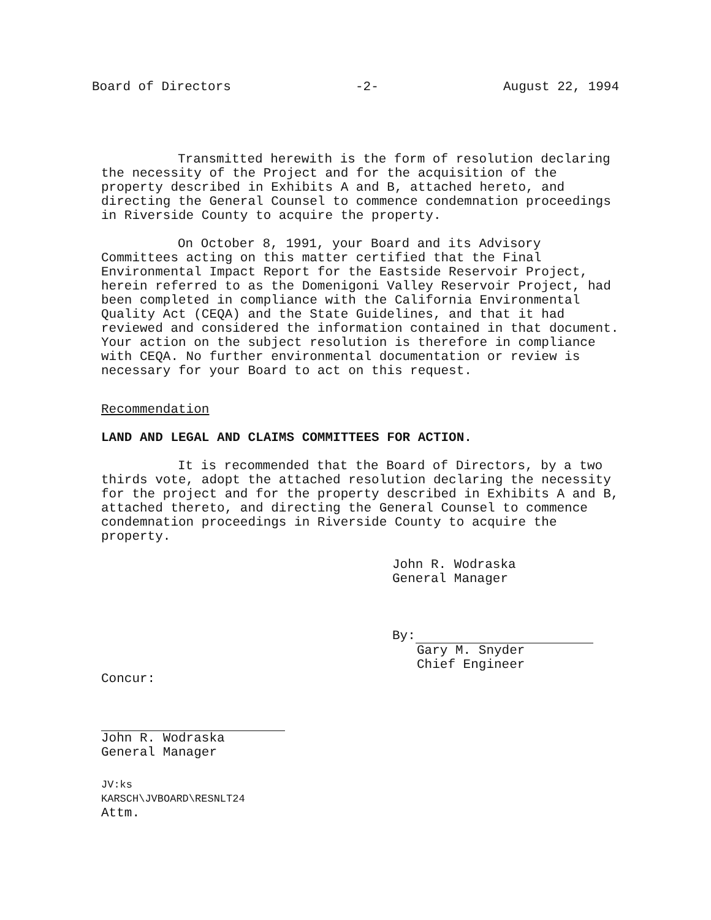Board of Directors -2- August 22, 1994
Transmitted herewith is the form of resolution declaring the necessity of the Project and for the acquisition of the property described in Exhibits A and B, attached hereto, and directing the General Counsel to commence condemnation proceedings in Riverside County to acquire the property.
On October 8, 1991, your Board and its Advisory Committees acting on this matter certified that the Final Environmental Impact Report for the Eastside Reservoir Project, herein referred to as the Domenigoni Valley Reservoir Project, had been completed in compliance with the California Environmental Quality Act (CEQA) and the State Guidelines, and that it had reviewed and considered the information contained in that document. Your action on the subject resolution is therefore in compliance with CEQA. No further environmental documentation or review is necessary for your Board to act on this request.
Recommendation
LAND AND LEGAL AND CLAIMS COMMITTEES FOR ACTION.
It is recommended that the Board of Directors, by a two thirds vote, adopt the attached resolution declaring the necessity for the project and for the property described in Exhibits A and B, attached thereto, and directing the General Counsel to commence condemnation proceedings in Riverside County to acquire the property.
John R. Wodraska
General Manager
By:
Gary M. Snyder
Chief Engineer
Concur:
John R. Wodraska
General Manager
JV:ks
KARSCH\JVBOARD\RESNLT24
Attm.